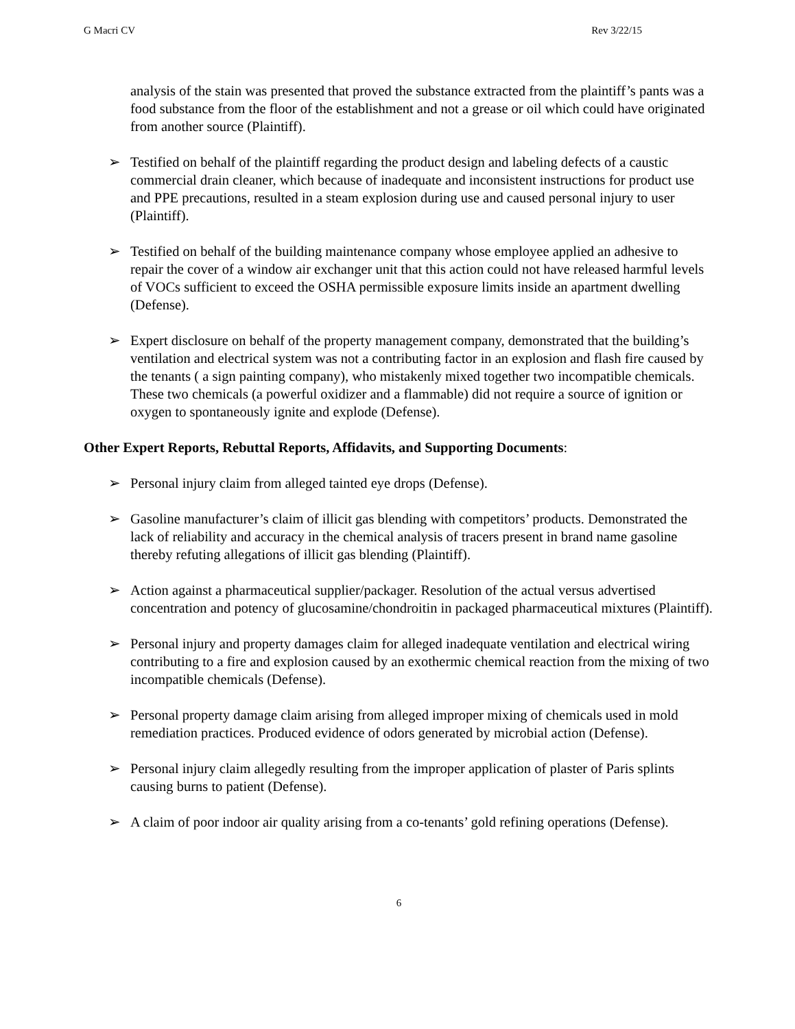G Macri CV Rev 3/22/15
analysis of the stain was presented that proved the substance extracted from the plaintiff’s pants was a food substance from the floor of the establishment and not a grease or oil which could have originated from another source (Plaintiff).
➢ Testified on behalf of the plaintiff regarding the product design and labeling defects of a caustic commercial drain cleaner, which because of inadequate and inconsistent instructions for product use and PPE precautions, resulted in a steam explosion during use and caused personal injury to user (Plaintiff).
➢ Testified on behalf of the building maintenance company whose employee applied an adhesive to repair the cover of a window air exchanger unit that this action could not have released harmful levels of VOCs sufficient to exceed the OSHA permissible exposure limits inside an apartment dwelling (Defense).
➢ Expert disclosure on behalf of the property management company, demonstrated that the building’s ventilation and electrical system was not a contributing factor in an explosion and flash fire caused by the tenants ( a sign painting company), who mistakenly mixed together two incompatible chemicals. These two chemicals (a powerful oxidizer and a flammable) did not require a source of ignition or oxygen to spontaneously ignite and explode (Defense).
Other Expert Reports, Rebuttal Reports, Affidavits, and Supporting Documents:
➢ Personal injury claim from alleged tainted eye drops (Defense).
➢ Gasoline manufacturer’s claim of illicit gas blending with competitors’ products. Demonstrated the lack of reliability and accuracy in the chemical analysis of tracers present in brand name gasoline thereby refuting allegations of illicit gas blending (Plaintiff).
➢ Action against a pharmaceutical supplier/packager. Resolution of the actual versus advertised concentration and potency of glucosamine/chondroitin in packaged pharmaceutical mixtures (Plaintiff).
➢ Personal injury and property damages claim for alleged inadequate ventilation and electrical wiring contributing to a fire and explosion caused by an exothermic chemical reaction from the mixing of two incompatible chemicals (Defense).
➢ Personal property damage claim arising from alleged improper mixing of chemicals used in mold remediation practices. Produced evidence of odors generated by microbial action (Defense).
➢ Personal injury claim allegedly resulting from the improper application of plaster of Paris splints causing burns to patient (Defense).
➢ A claim of poor indoor air quality arising from a co-tenants’ gold refining operations (Defense).
6